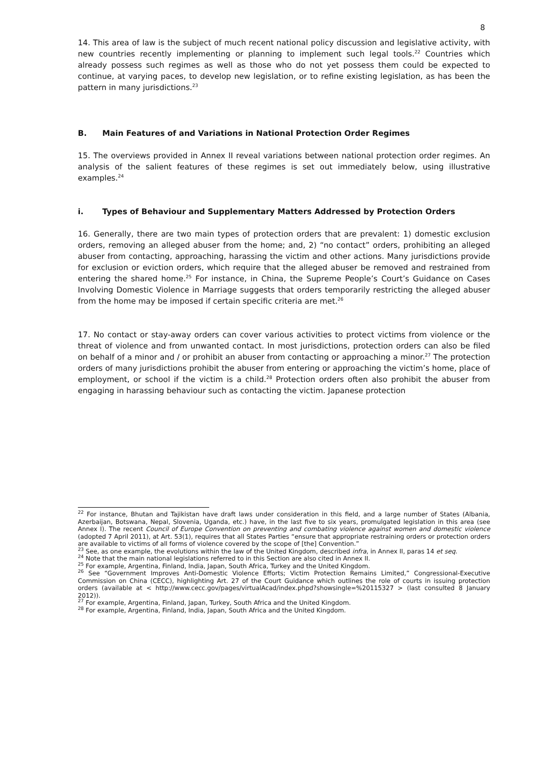8
14. This area of law is the subject of much recent national policy discussion and legislative activity, with new countries recently implementing or planning to implement such legal tools.<sup>22</sup> Countries which already possess such regimes as well as those who do not yet possess them could be expected to continue, at varying paces, to develop new legislation, or to refine existing legislation, as has been the pattern in many jurisdictions.<sup>23</sup>
B. Main Features of and Variations in National Protection Order Regimes
15. The overviews provided in Annex II reveal variations between national protection order regimes. An analysis of the salient features of these regimes is set out immediately below, using illustrative examples.<sup>24</sup>
i. Types of Behaviour and Supplementary Matters Addressed by Protection Orders
16. Generally, there are two main types of protection orders that are prevalent: 1) domestic exclusion orders, removing an alleged abuser from the home; and, 2) “no contact” orders, prohibiting an alleged abuser from contacting, approaching, harassing the victim and other actions. Many jurisdictions provide for exclusion or eviction orders, which require that the alleged abuser be removed and restrained from entering the shared home.<sup>25</sup> For instance, in China, the Supreme People’s Court’s Guidance on Cases Involving Domestic Violence in Marriage suggests that orders temporarily restricting the alleged abuser from the home may be imposed if certain specific criteria are met.<sup>26</sup>
17. No contact or stay-away orders can cover various activities to protect victims from violence or the threat of violence and from unwanted contact. In most jurisdictions, protection orders can also be filed on behalf of a minor and / or prohibit an abuser from contacting or approaching a minor.<sup>27</sup> The protection orders of many jurisdictions prohibit the abuser from entering or approaching the victim’s home, place of employment, or school if the victim is a child.<sup>28</sup> Protection orders often also prohibit the abuser from engaging in harassing behaviour such as contacting the victim. Japanese protection
<sup>22</sup> For instance, Bhutan and Tajikistan have draft laws under consideration in this field, and a large number of States (Albania, Azerbaijan, Botswana, Nepal, Slovenia, Uganda, etc.) have, in the last five to six years, promulgated legislation in this area (see Annex I). The recent Council of Europe Convention on preventing and combating violence against women and domestic violence (adopted 7 April 2011), at Art. 53(1), requires that all States Parties “ensure that appropriate restraining orders or protection orders are available to victims of all forms of violence covered by the scope of [the] Convention.”
<sup>23</sup> See, as one example, the evolutions within the law of the United Kingdom, described infra, in Annex II, paras 14 et seq.
<sup>24</sup> Note that the main national legislations referred to in this Section are also cited in Annex II.
<sup>25</sup> For example, Argentina, Finland, India, Japan, South Africa, Turkey and the United Kingdom.
<sup>26</sup> See “Government Improves Anti-Domestic Violence Efforts; Victim Protection Remains Limited,” Congressional-Executive Commission on China (CECC), highlighting Art. 27 of the Court Guidance which outlines the role of courts in issuing protection orders (available at < http://www.cecc.gov/pages/virtualAcad/index.phpd?showsingle=%20115327 > (last consulted 8 January 2012)).
<sup>27</sup> For example, Argentina, Finland, Japan, Turkey, South Africa and the United Kingdom.
<sup>28</sup> For example, Argentina, Finland, India, Japan, South Africa and the United Kingdom.